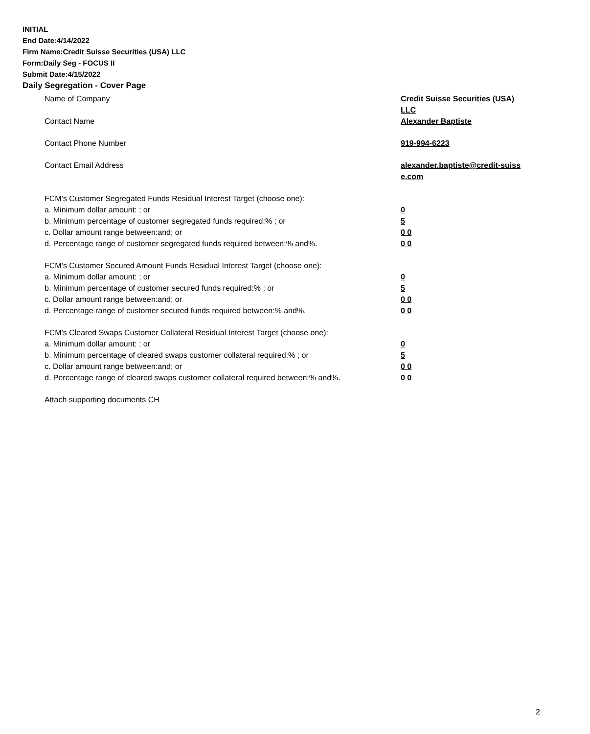INITIAL
End Date:4/14/2022
Firm Name:Credit Suisse Securities (USA) LLC
Form:Daily Seg - FOCUS II
Submit Date:4/15/2022
Daily Segregation - Cover Page
Name of Company Credit Suisse Securities (USA) LLC
Contact Name Alexander Baptiste
Contact Phone Number 919-994-6223
Contact Email Address alexander.baptiste@credit-suiss e.com
FCM’s Customer Segregated Funds Residual Interest Target (choose one):
a. Minimum dollar amount: ; or 0
b. Minimum percentage of customer segregated funds required:% ; or 5
c. Dollar amount range between:and; or 0 0
d. Percentage range of customer segregated funds required between:% and%. 0 0
FCM’s Customer Secured Amount Funds Residual Interest Target (choose one):
a. Minimum dollar amount: ; or 0
b. Minimum percentage of customer secured funds required:% ; or 5
c. Dollar amount range between:and; or 0 0
d. Percentage range of customer secured funds required between:% and%. 0 0
FCM's Cleared Swaps Customer Collateral Residual Interest Target (choose one):
a. Minimum dollar amount: ; or 0
b. Minimum percentage of cleared swaps customer collateral required:% ; or 5
c. Dollar amount range between:and; or 0 0
d. Percentage range of cleared swaps customer collateral required between:% and%.
0 0
Attach supporting documents CH
2